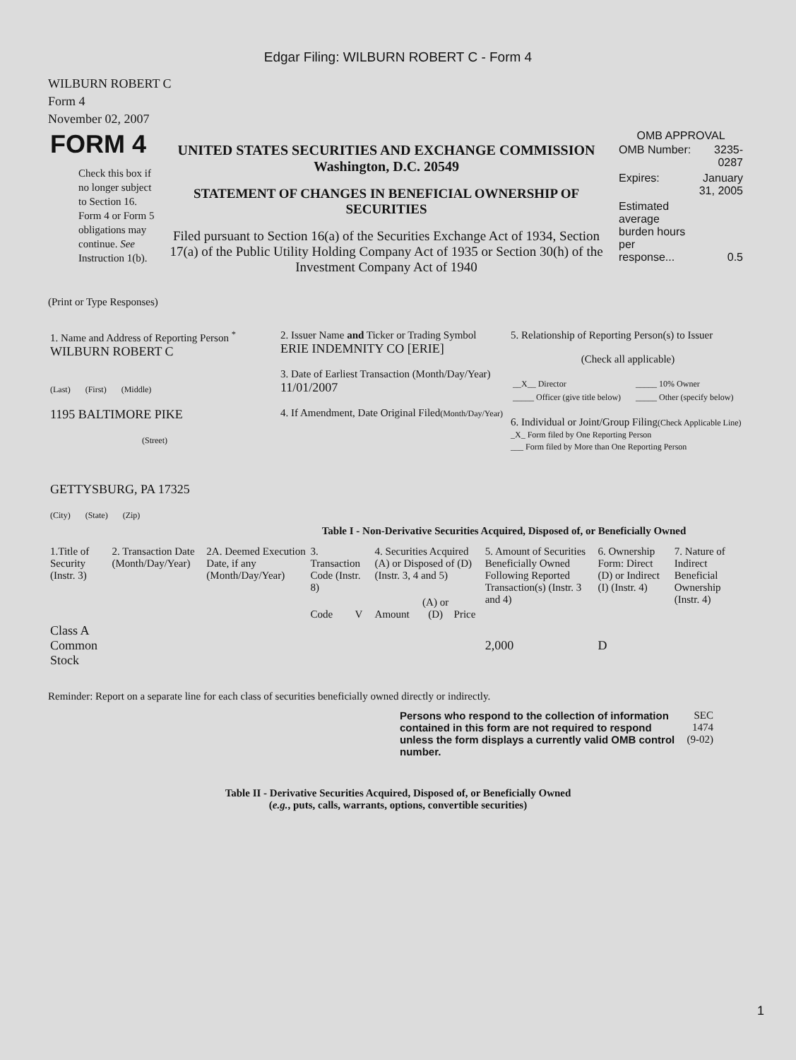Edgar Filing: WILBURN ROBERT C - Form 4
WILBURN ROBERT C
Form 4
November 02, 2007
| FORM 4 Check this box if no longer subject to Section 16. Form 4 or Form 5 obligations may continue. See Instruction 1(b). | UNITED STATES SECURITIES AND EXCHANGE COMMISSION Washington, D.C. 20549 STATEMENT OF CHANGES IN BENEFICIAL OWNERSHIP OF SECURITIES Filed pursuant to Section 16(a) of the Securities Exchange Act of 1934, Section 17(a) of the Public Utility Holding Company Act of 1935 or Section 30(h) of the Investment Company Act of 1940 | OMB APPROVAL / OMB Number: / 3235-0287 / / Expires: / January 31, 2005 / / Estimated average burden hours per response... / 0.5 / |
(Print or Type Responses)
| 1. Name and Address of Reporting Person <sup>*</sup> WILBURN ROBERT C (Last) (First) (Middle) 1195 BALTIMORE PIKE (Street) GETTYSBURG, PA 17325 (City) (State) (Zip) | 2. Issuer Name and Ticker or Trading Symbol ERIE INDEMNITY CO [ERIE] 3. Date of Earliest Transaction (Month/Day/Year) 11/01/2007 4. If Amendment, Date Original Filed (Month/Day/Year) | 5. Relationship of Reporting Person(s) to Issuer (Check all applicable) / __X__ Director / _____ 10% Owner / / _____ Officer (give title below) / _____ Other (specify below) / 6. Individual or Joint/Group Filing (Check Applicable Line) _X_ Form filed by One Reporting Person ___ Form filed by More than One Reporting Person |
Table I - Non-Derivative Securities Acquired, Disposed of, or Beneficially Owned
| 1.Title of Security (Instr. 3) | 2. Transaction Date (Month/Day/Year) | 2A. Deemed Execution Date, if any (Month/Day/Year) | 3. Transaction Code (Instr. 8) | | 4. Securities Acquired (A) or Disposed of (D) (Instr. 3, 4 and 5) | | | 5. Amount of Securities Beneficially Owned Following Reported Transaction(s) (Instr. 3 and 4) | 6. Ownership Form: Direct (D) or Indirect (I) (Instr. 4) | 7. Nature of Indirect Beneficial Ownership (Instr. 4) |
| --- | --- | --- | --- | --- | --- | --- | --- | --- | --- | --- |
| | | | Code | V | Amount | (A) or (D) | Price | | | |
| Class A Common Stock | | | | | | | | 2,000 | D | |
Reminder: Report on a separate line for each class of securities beneficially owned directly or indirectly.
| Persons who respond to the collection of information contained in this form are not required to respond unless the form displays a currently valid OMB control number. | SEC 1474 (9-02) |
Table II - Derivative Securities Acquired, Disposed of, or Beneficially Owned
(e.g., puts, calls, warrants, options, convertible securities)
1